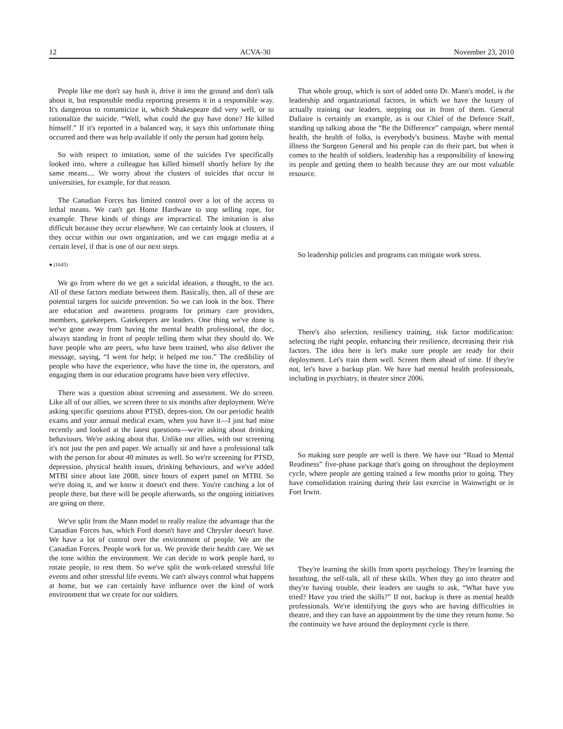12 ACVA-30 November 23, 2010
People like me don't say hush it, drive it into the ground and don't talk about it, but responsible media reporting presents it in a responsible way. It's dangerous to romanticize it, which Shakespeare did very well, or to rationalize the suicide. “Well, what could the guy have done? He killed himself.” If it's reported in a balanced way, it says this unfortunate thing occurred and there was help available if only the person had gotten help.
So with respect to imitation, some of the suicides I've specifically looked into, where a colleague has killed himself shortly before by the same means.... We worry about the clusters of suicides that occur in universities, for example, for that reason.
The Canadian Forces has limited control over a lot of the access to lethal means. We can't get Home Hardware to stop selling rope, for example. These kinds of things are impractical. The imitation is also difficult because they occur elsewhere. We can certainly look at clusters, if they occur within our own organization, and we can engage media at a certain level, if that is one of our next steps.
● (1645)
We go from where do we get a suicidal ideation, a thought, to the act. All of these factors mediate between them. Basically, then, all of these are potential targets for suicide prevention. So we can look in the box. There are education and awareness programs for primary care providers, members, gatekeepers. Gatekeepers are leaders. One thing we've done is we've gone away from having the mental health professional, the doc, always standing in front of people telling them what they should do. We have people who are peers, who have been trained, who also deliver the message, saying, “I went for help; it helped me too.” The credibility of people who have the experience, who have the time in, the operators, and engaging them in our education programs have been very effective.
There was a question about screening and assessment. We do screen. Like all of our allies, we screen three to six months after deployment. We're asking specific questions about PTSD, depres-sion. On our periodic health exams and your annual medical exam, when you have it—I just had mine recently and looked at the latest questions—we're asking about drinking behaviours. We're asking about that. Unlike our allies, with our screening it's not just the pen and paper. We actually sit and have a professional talk with the person for about 40 minutes as well. So we're screening for PTSD, depression, physical health issues, drinking behaviours, and we've added MTBI since about late 2008, since hours of expert panel on MTBI. So we're doing it, and we know it doesn't end there. You're catching a lot of people there, but there will be people afterwards, so the ongoing initiatives are going on there.
We've split from the Mann model to really realize the advantage that the Canadian Forces has, which Ford doesn't have and Chrysler doesn't have. We have a lot of control over the environment of people. We are the Canadian Forces. People work for us. We provide their health care. We set the tone within the environment. We can decide to work people hard, to rotate people, to rest them. So we've split the work-related stressful life events and other stressful life events. We can't always control what happens at home, but we can certainly have influence over the kind of work environment that we create for our soldiers.
That whole group, which is sort of added onto Dr. Mann's model, is the leadership and organizational factors, in which we have the luxury of actually training our leaders, stepping out in front of them. General Dallaire is certainly an example, as is our Chief of the Defence Staff, standing up talking about the “Be the Difference” campaign, where mental health, the health of folks, is everybody's business. Maybe with mental illness the Surgeon General and his people can do their part, but when it comes to the health of soldiers, leadership has a responsibility of knowing its people and getting them to health because they are our most valuable resource.
So leadership policies and programs can mitigate work stress.
There's also selection, resiliency training, risk factor modification: selecting the right people, enhancing their resilience, decreasing their risk factors. The idea here is let's make sure people are ready for their deployment. Let's train them well. Screen them ahead of time. If they're not, let's have a backup plan. We have had mental health professionals, including in psychiatry, in theatre since 2006.
So making sure people are well is there. We have our “Road to Mental Readiness” five-phase package that's going on throughout the deployment cycle, where people are getting trained a few months prior to going. They have consolidation training during their last exercise in Wainwright or in Fort Irwin.
They're learning the skills from sports psychology. They're learning the breathing, the self-talk, all of these skills. When they go into theatre and they're having trouble, their leaders are taught to ask, “What have you tried? Have you tried the skills?” If not, backup is there as mental health professionals. We're identifying the guys who are having difficulties in theatre, and they can have an appointment by the time they return home. So the continuity we have around the deployment cycle is there.